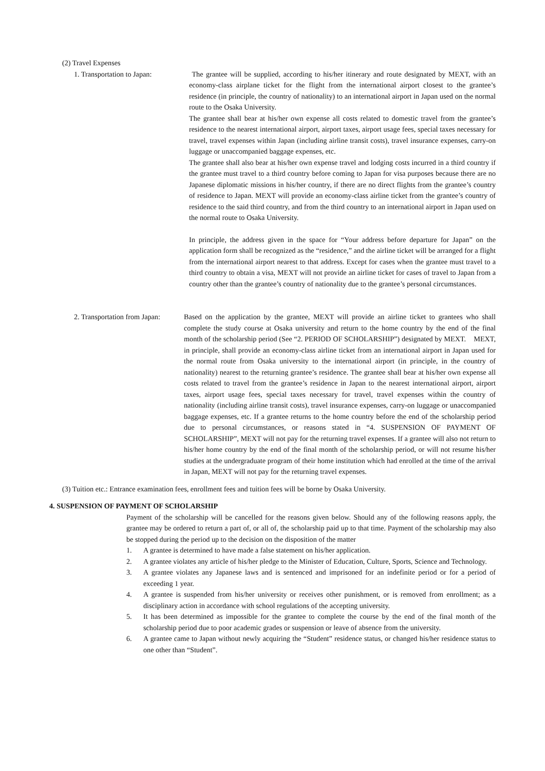(2) Travel Expenses
1. Transportation to Japan: The grantee will be supplied, according to his/her itinerary and route designated by MEXT, with an economy-class airplane ticket for the flight from the international airport closest to the grantee’s residence (in principle, the country of nationality) to an international airport in Japan used on the normal route to the Osaka University.
The grantee shall bear at his/her own expense all costs related to domestic travel from the grantee’s residence to the nearest international airport, airport taxes, airport usage fees, special taxes necessary for travel, travel expenses within Japan (including airline transit costs), travel insurance expenses, carry-on luggage or unaccompanied baggage expenses, etc.
The grantee shall also bear at his/her own expense travel and lodging costs incurred in a third country if the grantee must travel to a third country before coming to Japan for visa purposes because there are no Japanese diplomatic missions in his/her country, if there are no direct flights from the grantee’s country of residence to Japan. MEXT will provide an economy-class airline ticket from the grantee’s country of residence to the said third country, and from the third country to an international airport in Japan used on the normal route to Osaka University.
In principle, the address given in the space for “Your address before departure for Japan” on the application form shall be recognized as the “residence,” and the airline ticket will be arranged for a flight from the international airport nearest to that address. Except for cases when the grantee must travel to a third country to obtain a visa, MEXT will not provide an airline ticket for cases of travel to Japan from a country other than the grantee’s country of nationality due to the grantee’s personal circumstances.
2. Transportation from Japan: Based on the application by the grantee, MEXT will provide an airline ticket to grantees who shall complete the study course at Osaka university and return to the home country by the end of the final month of the scholarship period (See “2. PERIOD OF SCHOLARSHIP”) designated by MEXT. MEXT, in principle, shall provide an economy-class airline ticket from an international airport in Japan used for the normal route from Osaka university to the international airport (in principle, in the country of nationality) nearest to the returning grantee’s residence. The grantee shall bear at his/her own expense all costs related to travel from the grantee’s residence in Japan to the nearest international airport, airport taxes, airport usage fees, special taxes necessary for travel, travel expenses within the country of nationality (including airline transit costs), travel insurance expenses, carry-on luggage or unaccompanied baggage expenses, etc. If a grantee returns to the home country before the end of the scholarship period due to personal circumstances, or reasons stated in “4. SUSPENSION OF PAYMENT OF SCHOLARSHIP”, MEXT will not pay for the returning travel expenses. If a grantee will also not return to his/her home country by the end of the final month of the scholarship period, or will not resume his/her studies at the undergraduate program of their home institution which had enrolled at the time of the arrival in Japan, MEXT will not pay for the returning travel expenses.
(3) Tuition etc.: Entrance examination fees, enrollment fees and tuition fees will be borne by Osaka University.
4. SUSPENSION OF PAYMENT OF SCHOLARSHIP
Payment of the scholarship will be cancelled for the reasons given below. Should any of the following reasons apply, the grantee may be ordered to return a part of, or all of, the scholarship paid up to that time. Payment of the scholarship may also be stopped during the period up to the decision on the disposition of the matter
1. A grantee is determined to have made a false statement on his/her application.
2. A grantee violates any article of his/her pledge to the Minister of Education, Culture, Sports, Science and Technology.
3. A grantee violates any Japanese laws and is sentenced and imprisoned for an indefinite period or for a period of exceeding 1 year.
4. A grantee is suspended from his/her university or receives other punishment, or is removed from enrollment; as a disciplinary action in accordance with school regulations of the accepting university.
5. It has been determined as impossible for the grantee to complete the course by the end of the final month of the scholarship period due to poor academic grades or suspension or leave of absence from the university.
6. A grantee came to Japan without newly acquiring the “Student” residence status, or changed his/her residence status to one other than “Student”.